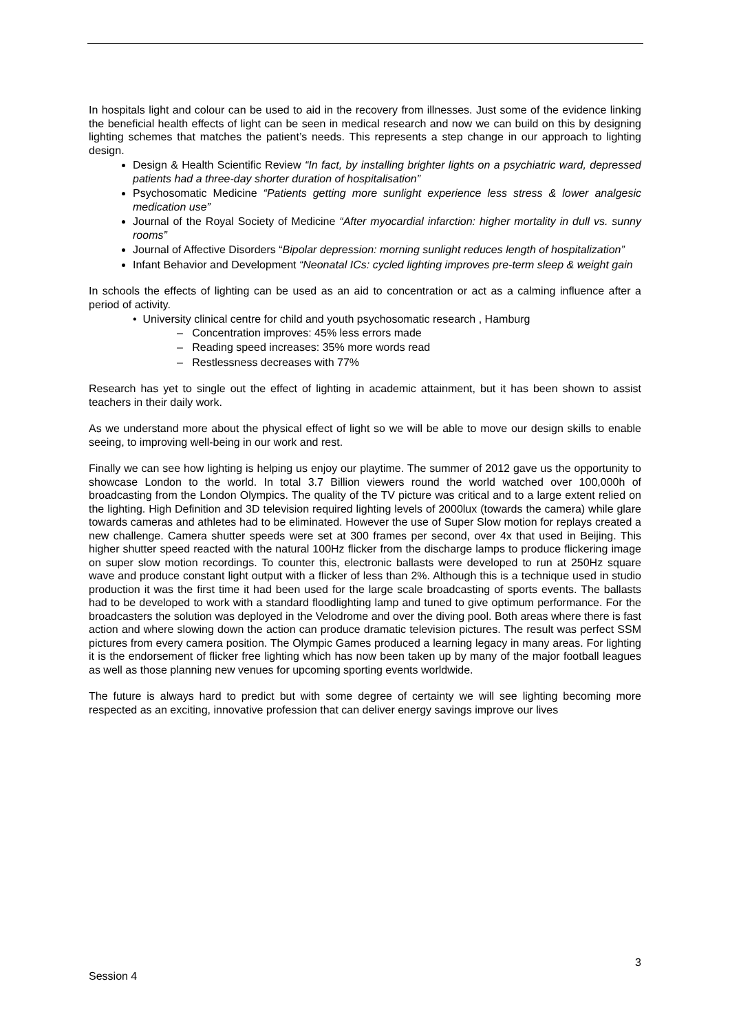In hospitals light and colour can be used to aid in the recovery from illnesses. Just some of the evidence linking the beneficial health effects of light can be seen in medical research and now we can build on this by designing lighting schemes that matches the patient’s needs. This represents a step change in our approach to lighting design.
Design & Health Scientific Review “In fact, by installing brighter lights on a psychiatric ward, depressed patients had a three-day shorter duration of hospitalisation”
Psychosomatic Medicine “Patients getting more sunlight experience less stress & lower analgesic medication use”
Journal of the Royal Society of Medicine “After myocardial infarction: higher mortality in dull vs. sunny rooms”
Journal of Affective Disorders “Bipolar depression: morning sunlight reduces length of hospitalization”
Infant Behavior and Development “Neonatal ICs: cycled lighting improves pre-term sleep & weight gain
In schools the effects of lighting can be used as an aid to concentration or act as a calming influence after a period of activity.
• University clinical centre for child and youth psychosomatic research , Hamburg
– Concentration improves: 45% less errors made
– Reading speed increases: 35% more words read
– Restlessness decreases with 77%
Research has yet to single out the effect of lighting in academic attainment, but it has been shown to assist teachers in their daily work.
As we understand more about the physical effect of light so we will be able to move our design skills to enable seeing, to improving well-being in our work and rest.
Finally we can see how lighting is helping us enjoy our playtime. The summer of 2012 gave us the opportunity to showcase London to the world. In total 3.7 Billion viewers round the world watched over 100,000h of broadcasting from the London Olympics. The quality of the TV picture was critical and to a large extent relied on the lighting. High Definition and 3D television required lighting levels of 2000lux (towards the camera) while glare towards cameras and athletes had to be eliminated. However the use of Super Slow motion for replays created a new challenge. Camera shutter speeds were set at 300 frames per second, over 4x that used in Beijing. This higher shutter speed reacted with the natural 100Hz flicker from the discharge lamps to produce flickering image on super slow motion recordings. To counter this, electronic ballasts were developed to run at 250Hz square wave and produce constant light output with a flicker of less than 2%. Although this is a technique used in studio production it was the first time it had been used for the large scale broadcasting of sports events. The ballasts had to be developed to work with a standard floodlighting lamp and tuned to give optimum performance. For the broadcasters the solution was deployed in the Velodrome and over the diving pool. Both areas where there is fast action and where slowing down the action can produce dramatic television pictures. The result was perfect SSM pictures from every camera position. The Olympic Games produced a learning legacy in many areas. For lighting it is the endorsement of flicker free lighting which has now been taken up by many of the major football leagues as well as those planning new venues for upcoming sporting events worldwide.
The future is always hard to predict but with some degree of certainty we will see lighting becoming more respected as an exciting, innovative profession that can deliver energy savings improve our lives
3
Session 4